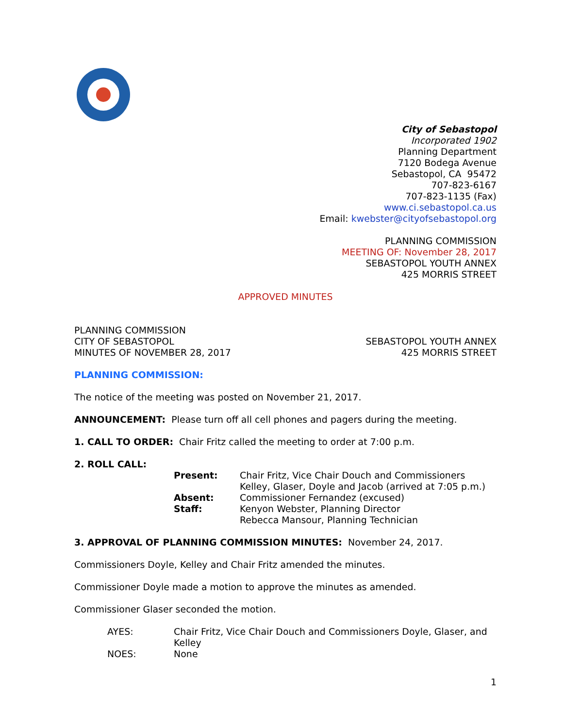City of Sebastopol
Incorporated 1902
Planning Department
7120 Bodega Avenue
Sebastopol, CA 95472
707-823-6167
707-823-1135 (Fax)
www.ci.sebastopol.ca.us
Email: kwebster@cityofsebastopol.org
PLANNING COMMISSION
MEETING OF: November 28, 2017
SEBASTOPOL YOUTH ANNEX
425 MORRIS STREET
APPROVED MINUTES
PLANNING COMMISSION
CITY OF SEBASTOPOL
MINUTES OF NOVEMBER 28, 2017
SEBASTOPOL YOUTH ANNEX
425 MORRIS STREET
PLANNING COMMISSION:
The notice of the meeting was posted on November 21, 2017.
ANNOUNCEMENT: Please turn off all cell phones and pagers during the meeting.
1. CALL TO ORDER: Chair Fritz called the meeting to order at 7:00 p.m.
2. ROLL CALL:
Present:
Chair Fritz, Vice Chair Douch and Commissioners Kelley, Glaser, Doyle and Jacob (arrived at 7:05 p.m.)
Absent:
Commissioner Fernandez (excused)
Staff:
Kenyon Webster, Planning Director
Rebecca Mansour, Planning Technician
3. APPROVAL OF PLANNING COMMISSION MINUTES: November 24, 2017.
Commissioners Doyle, Kelley and Chair Fritz amended the minutes.
Commissioner Doyle made a motion to approve the minutes as amended.
Commissioner Glaser seconded the motion.
AYES:
Chair Fritz, Vice Chair Douch and Commissioners Doyle, Glaser, and Kelley
NOES:
None
1